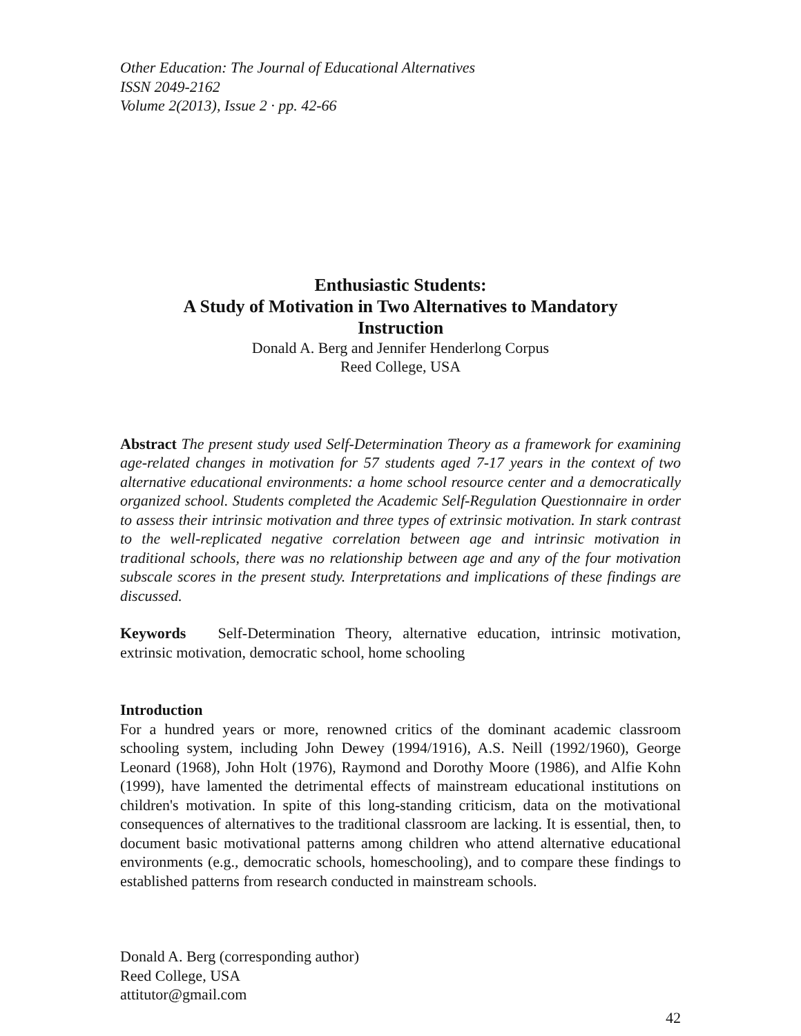Other Education: The Journal of Educational Alternatives
ISSN 2049-2162
Volume 2(2013), Issue 2 · pp. 42-66
Enthusiastic Students:
A Study of Motivation in Two Alternatives to Mandatory Instruction
Donald A. Berg and Jennifer Henderlong Corpus
Reed College, USA
Abstract The present study used Self-Determination Theory as a framework for examining age-related changes in motivation for 57 students aged 7-17 years in the context of two alternative educational environments: a home school resource center and a democratically organized school. Students completed the Academic Self-Regulation Questionnaire in order to assess their intrinsic motivation and three types of extrinsic motivation. In stark contrast to the well-replicated negative correlation between age and intrinsic motivation in traditional schools, there was no relationship between age and any of the four motivation subscale scores in the present study. Interpretations and implications of these findings are discussed.
Keywords Self-Determination Theory, alternative education, intrinsic motivation, extrinsic motivation, democratic school, home schooling
Introduction
For a hundred years or more, renowned critics of the dominant academic classroom schooling system, including John Dewey (1994/1916), A.S. Neill (1992/1960), George Leonard (1968), John Holt (1976), Raymond and Dorothy Moore (1986), and Alfie Kohn (1999), have lamented the detrimental effects of mainstream educational institutions on children's motivation. In spite of this long-standing criticism, data on the motivational consequences of alternatives to the traditional classroom are lacking. It is essential, then, to document basic motivational patterns among children who attend alternative educational environments (e.g., democratic schools, homeschooling), and to compare these findings to established patterns from research conducted in mainstream schools.
Donald A. Berg (corresponding author)
Reed College, USA
attitutor@gmail.com
42